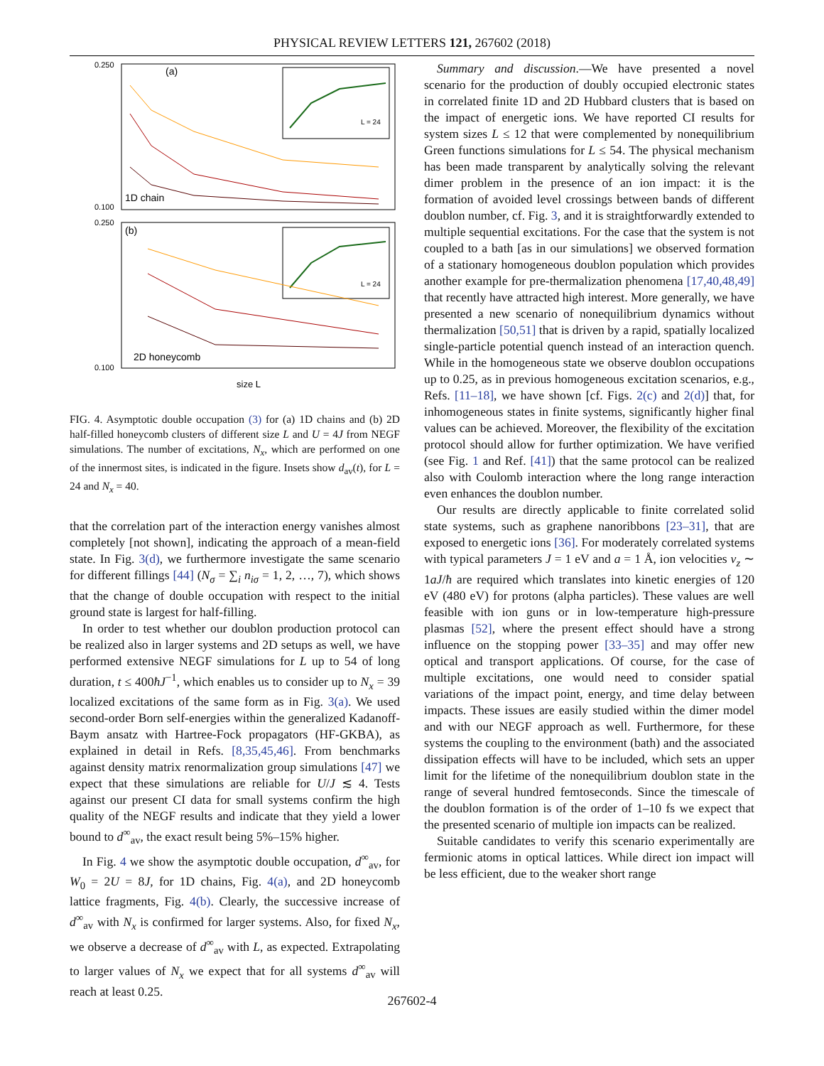PHYSICAL REVIEW LETTERS 121, 267602 (2018)
0.250
0.100
0.250
0.100
(a)
1D chain
(b)
2D honeycomb
size L
L = 24
L = 24
FIG. 4. Asymptotic double occupation (3) for (a) 1D chains and (b) 2D half-filled honeycomb clusters of different size L and U = 4J from NEGF simulations. The number of excitations, N<sub>x</sub>, which are performed on one of the innermost sites, is indicated in the figure. Insets show d<sub>av</sub>(t), for L = 24 and N<sub>x</sub> = 40.
that the correlation part of the interaction energy vanishes almost completely [not shown], indicating the approach of a mean-field state. In Fig. 3(d), we furthermore investigate the same scenario for different fillings [44] (N<sub>σ</sub> = ∑<sub>i</sub> n<sub>iσ</sub> = 1, 2, …, 7), which shows that the change of double occupation with respect to the initial ground state is largest for half-filling.
In order to test whether our doublon production protocol can be realized also in larger systems and 2D setups as well, we have performed extensive NEGF simulations for L up to 54 of long duration, t ≤ 400ħJ<sup>−1</sup>, which enables us to consider up to N<sub>x</sub> = 39 localized excitations of the same form as in Fig. 3(a). We used second-order Born self-energies within the generalized Kadanoff-Baym ansatz with Hartree-Fock propagators (HF-GKBA), as explained in detail in Refs. [8,35,45,46]. From benchmarks against density matrix renormalization group simulations [47] we expect that these simulations are reliable for U/J ≲ 4. Tests against our present CI data for small systems confirm the high quality of the NEGF results and indicate that they yield a lower bound to d<sup>∞</sup><sub>av</sub>, the exact result being 5%–15% higher.
In Fig. 4 we show the asymptotic double occupation, d<sup>∞</sup><sub>av</sub>, for W<sub>0</sub> = 2U = 8J, for 1D chains, Fig. 4(a), and 2D honeycomb lattice fragments, Fig. 4(b). Clearly, the successive increase of d<sup>∞</sup><sub>av</sub> with N<sub>x</sub> is confirmed for larger systems. Also, for fixed N<sub>x</sub>, we observe a decrease of d<sup>∞</sup><sub>av</sub> with L, as expected. Extrapolating to larger values of N<sub>x</sub> we expect that for all systems d<sup>∞</sup><sub>av</sub> will reach at least 0.25.
Summary and discussion.—We have presented a novel scenario for the production of doubly occupied electronic states in correlated finite 1D and 2D Hubbard clusters that is based on the impact of energetic ions. We have reported CI results for system sizes L ≤ 12 that were complemented by nonequilibrium Green functions simulations for L ≤ 54. The physical mechanism has been made transparent by analytically solving the relevant dimer problem in the presence of an ion impact: it is the formation of avoided level crossings between bands of different doublon number, cf. Fig. 3, and it is straightforwardly extended to multiple sequential excitations. For the case that the system is not coupled to a bath [as in our simulations] we observed formation of a stationary homogeneous doublon population which provides another example for pre-thermalization phenomena [17,40,48,49] that recently have attracted high interest. More generally, we have presented a new scenario of nonequilibrium dynamics without thermalization [50,51] that is driven by a rapid, spatially localized single-particle potential quench instead of an interaction quench. While in the homogeneous state we observe doublon occupations up to 0.25, as in previous homogeneous excitation scenarios, e.g., Refs. [11–18], we have shown [cf. Figs. 2(c) and 2(d)] that, for inhomogeneous states in finite systems, significantly higher final values can be achieved. Moreover, the flexibility of the excitation protocol should allow for further optimization. We have verified (see Fig. 1 and Ref. [41]) that the same protocol can be realized also with Coulomb interaction where the long range interaction even enhances the doublon number.
Our results are directly applicable to finite correlated solid state systems, such as graphene nanoribbons [23–31], that are exposed to energetic ions [36]. For moderately correlated systems with typical parameters J = 1 eV and a = 1 Å, ion velocities v<sub>z</sub> ∼ 1aJ/ħ are required which translates into kinetic energies of 120 eV (480 eV) for protons (alpha particles). These values are well feasible with ion guns or in low-temperature high-pressure plasmas [52], where the present effect should have a strong influence on the stopping power [33–35] and may offer new optical and transport applications. Of course, for the case of multiple excitations, one would need to consider spatial variations of the impact point, energy, and time delay between impacts. These issues are easily studied within the dimer model and with our NEGF approach as well. Furthermore, for these systems the coupling to the environment (bath) and the associated dissipation effects will have to be included, which sets an upper limit for the lifetime of the nonequilibrium doublon state in the range of several hundred femtoseconds. Since the timescale of the doublon formation is of the order of 1–10 fs we expect that the presented scenario of multiple ion impacts can be realized.
Suitable candidates to verify this scenario experimentally are fermionic atoms in optical lattices. While direct ion impact will be less efficient, due to the weaker short range
267602-4